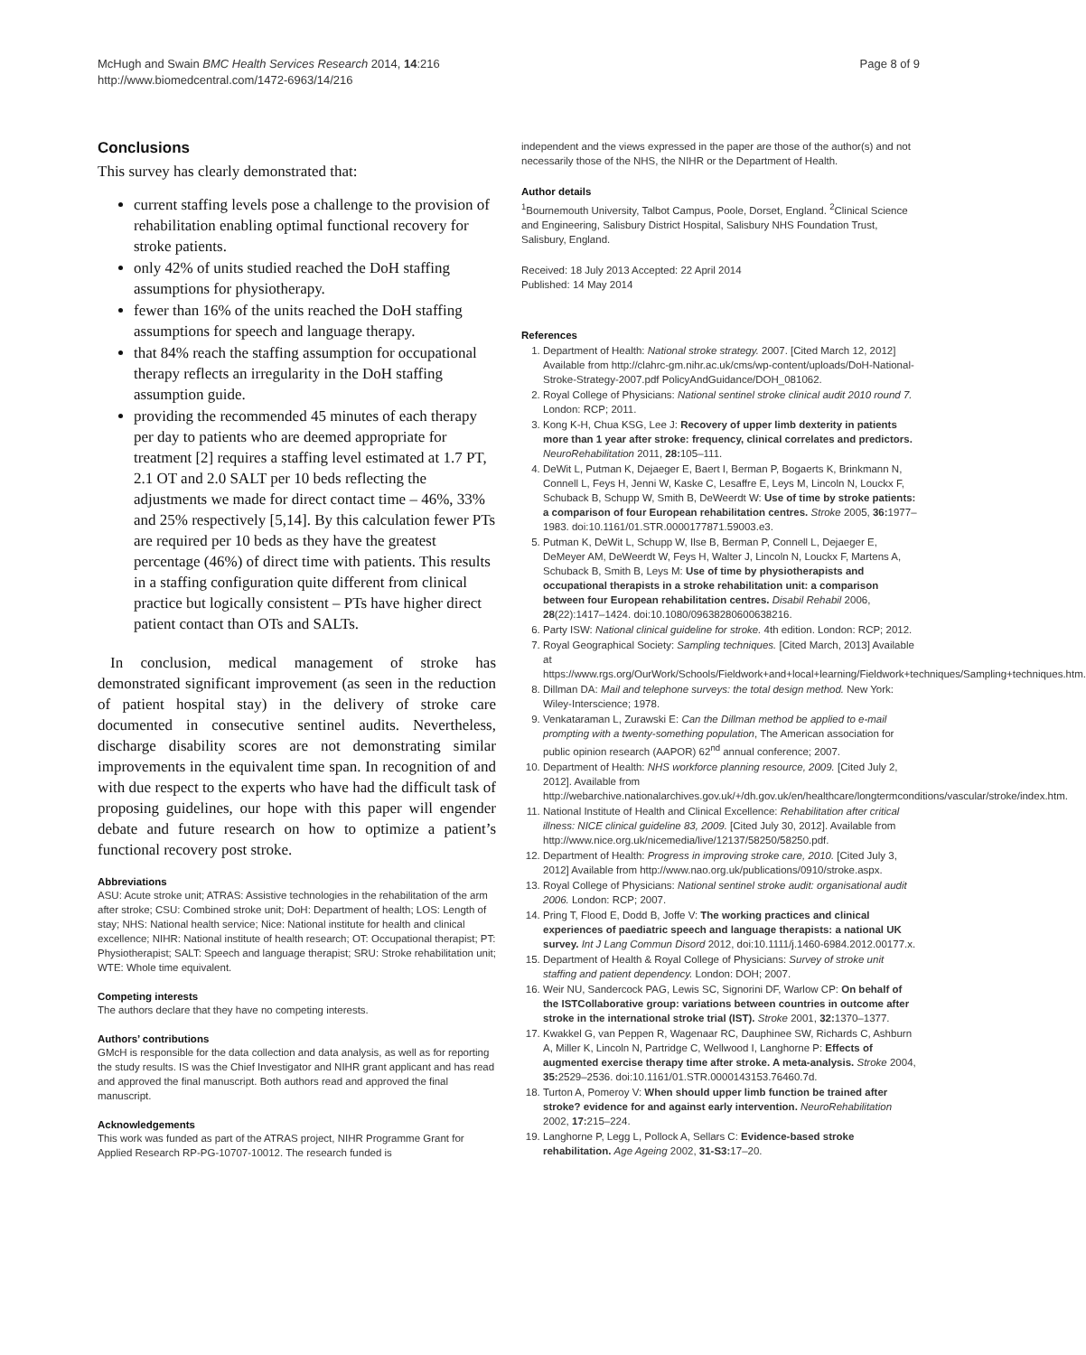McHugh and Swain BMC Health Services Research 2014, 14:216
http://www.biomedcentral.com/1472-6963/14/216
Page 8 of 9
Conclusions
This survey has clearly demonstrated that:
current staffing levels pose a challenge to the provision of rehabilitation enabling optimal functional recovery for stroke patients.
only 42% of units studied reached the DoH staffing assumptions for physiotherapy.
fewer than 16% of the units reached the DoH staffing assumptions for speech and language therapy.
that 84% reach the staffing assumption for occupational therapy reflects an irregularity in the DoH staffing assumption guide.
providing the recommended 45 minutes of each therapy per day to patients who are deemed appropriate for treatment [2] requires a staffing level estimated at 1.7 PT, 2.1 OT and 2.0 SALT per 10 beds reflecting the adjustments we made for direct contact time – 46%, 33% and 25% respectively [5,14]. By this calculation fewer PTs are required per 10 beds as they have the greatest percentage (46%) of direct time with patients. This results in a staffing configuration quite different from clinical practice but logically consistent – PTs have higher direct patient contact than OTs and SALTs.
In conclusion, medical management of stroke has demonstrated significant improvement (as seen in the reduction of patient hospital stay) in the delivery of stroke care documented in consecutive sentinel audits. Nevertheless, discharge disability scores are not demonstrating similar improvements in the equivalent time span. In recognition of and with due respect to the experts who have had the difficult task of proposing guidelines, our hope with this paper will engender debate and future research on how to optimize a patient’s functional recovery post stroke.
Abbreviations
ASU: Acute stroke unit; ATRAS: Assistive technologies in the rehabilitation of the arm after stroke; CSU: Combined stroke unit; DoH: Department of health; LOS: Length of stay; NHS: National health service; Nice: National institute for health and clinical excellence; NIHR: National institute of health research; OT: Occupational therapist; PT: Physiotherapist; SALT: Speech and language therapist; SRU: Stroke rehabilitation unit; WTE: Whole time equivalent.
Competing interests
The authors declare that they have no competing interests.
Authors’ contributions
GMcH is responsible for the data collection and data analysis, as well as for reporting the study results. IS was the Chief Investigator and NIHR grant applicant and has read and approved the final manuscript. Both authors read and approved the final manuscript.
Acknowledgements
This work was funded as part of the ATRAS project, NIHR Programme Grant for Applied Research RP-PG-10707-10012. The research funded is
independent and the views expressed in the paper are those of the author(s) and not necessarily those of the NHS, the NIHR or the Department of Health.
Author details
<sup>1</sup> Bournemouth University, Talbot Campus, Poole, Dorset, England. <sup>2</sup>Clinical Science and Engineering, Salisbury District Hospital, Salisbury NHS Foundation Trust, Salisbury, England.
Received: 18 July 2013 Accepted: 22 April 2014
Published: 14 May 2014
References
1. Department of Health: National stroke strategy. 2007. [Cited March 12, 2012] Available from http://clahrc-gm.nihr.ac.uk/cms/wp-content/uploads/DoH-National-Stroke-Strategy-2007.pdf PolicyAndGuidance/DOH_081062.
2. Royal College of Physicians: National sentinel stroke clinical audit 2010 round 7. London: RCP; 2011.
3. Kong K-H, Chua KSG, Lee J: Recovery of upper limb dexterity in patients more than 1 year after stroke: frequency, clinical correlates and predictors. NeuroRehabilitation 2011, 28: 105–111.
4. DeWit L, Putman K, Dejaeger E, Baert I, Berman P, Bogaerts K, Brinkmann N, Connell L, Feys H, Jenni W, Kaske C, Lesaffre E, Leys M, Lincoln N, Louckx F, Schuback B, Schupp W, Smith B, DeWeerdt W: Use of time by stroke patients: a comparison of four European rehabilitation centres. Stroke 2005, 36: 1977–1983. doi:10.1161/01.STR.0000177871.59003.e3.
5. Putman K, DeWit L, Schupp W, Ilse B, Berman P, Connell L, Dejaeger E, DeMeyer AM, DeWeerdt W, Feys H, Walter J, Lincoln N, Louckx F, Martens A, Schuback B, Smith B, Leys M: Use of time by physiotherapists and occupational therapists in a stroke rehabilitation unit: a comparison between four European rehabilitation centres. Disabil Rehabil 2006, 28(22):1417–1424. doi:10.1080/09638280600638216.
6. Party ISW: National clinical guideline for stroke. 4th edition. London: RCP; 2012.
7. Royal Geographical Society: Sampling techniques. [Cited March, 2013] Available at https://www.rgs.org/OurWork/Schools/Fieldwork+and+local+learning/Fieldwork+techniques/Sampling+techniques.htm.
8. Dillman DA: Mail and telephone surveys: the total design method. New York: Wiley-Interscience; 1978.
9. Venkataraman L, Zurawski E: Can the Dillman method be applied to e-mail prompting with a twenty-something population, The American association for public opinion research (AAPOR) 62<sup>nd</sup> annual conference; 2007.
10. Department of Health: NHS workforce planning resource, 2009. [Cited July 2, 2012]. Available from http://webarchive.nationalarchives.gov.uk/+/dh.gov.uk/en/healthcare/longtermconditions/vascular/stroke/index.htm.
11. National Institute of Health and Clinical Excellence: Rehabilitation after critical illness: NICE clinical guideline 83, 2009. [Cited July 30, 2012]. Available from http://www.nice.org.uk/nicemedia/live/12137/58250/58250.pdf.
12. Department of Health: Progress in improving stroke care, 2010. [Cited July 3, 2012] Available from http://www.nao.org.uk/publications/0910/stroke.aspx.
13. Royal College of Physicians: National sentinel stroke audit: organisational audit 2006. London: RCP; 2007.
14. Pring T, Flood E, Dodd B, Joffe V: The working practices and clinical experiences of paediatric speech and language therapists: a national UK survey. Int J Lang Commun Disord 2012, doi:10.1111/j.1460-6984.2012.00177.x.
15. Department of Health & Royal College of Physicians: Survey of stroke unit staffing and patient dependency. London: DOH; 2007.
16. Weir NU, Sandercock PAG, Lewis SC, Signorini DF, Warlow CP: On behalf of the ISTCollaborative group: variations between countries in outcome after stroke in the international stroke trial (IST). Stroke 2001, 32: 1370–1377.
17. Kwakkel G, van Peppen R, Wagenaar RC, Dauphinee SW, Richards C, Ashburn A, Miller K, Lincoln N, Partridge C, Wellwood I, Langhorne P: Effects of augmented exercise therapy time after stroke. A meta-analysis. Stroke 2004, 35: 2529–2536. doi:10.1161/01.STR.0000143153.76460.7d.
18. Turton A, Pomeroy V: When should upper limb function be trained after stroke? evidence for and against early intervention. NeuroRehabilitation 2002, 17: 215–224.
19. Langhorne P, Legg L, Pollock A, Sellars C: Evidence-based stroke rehabilitation. Age Ageing 2002, 31-S3: 17–20.